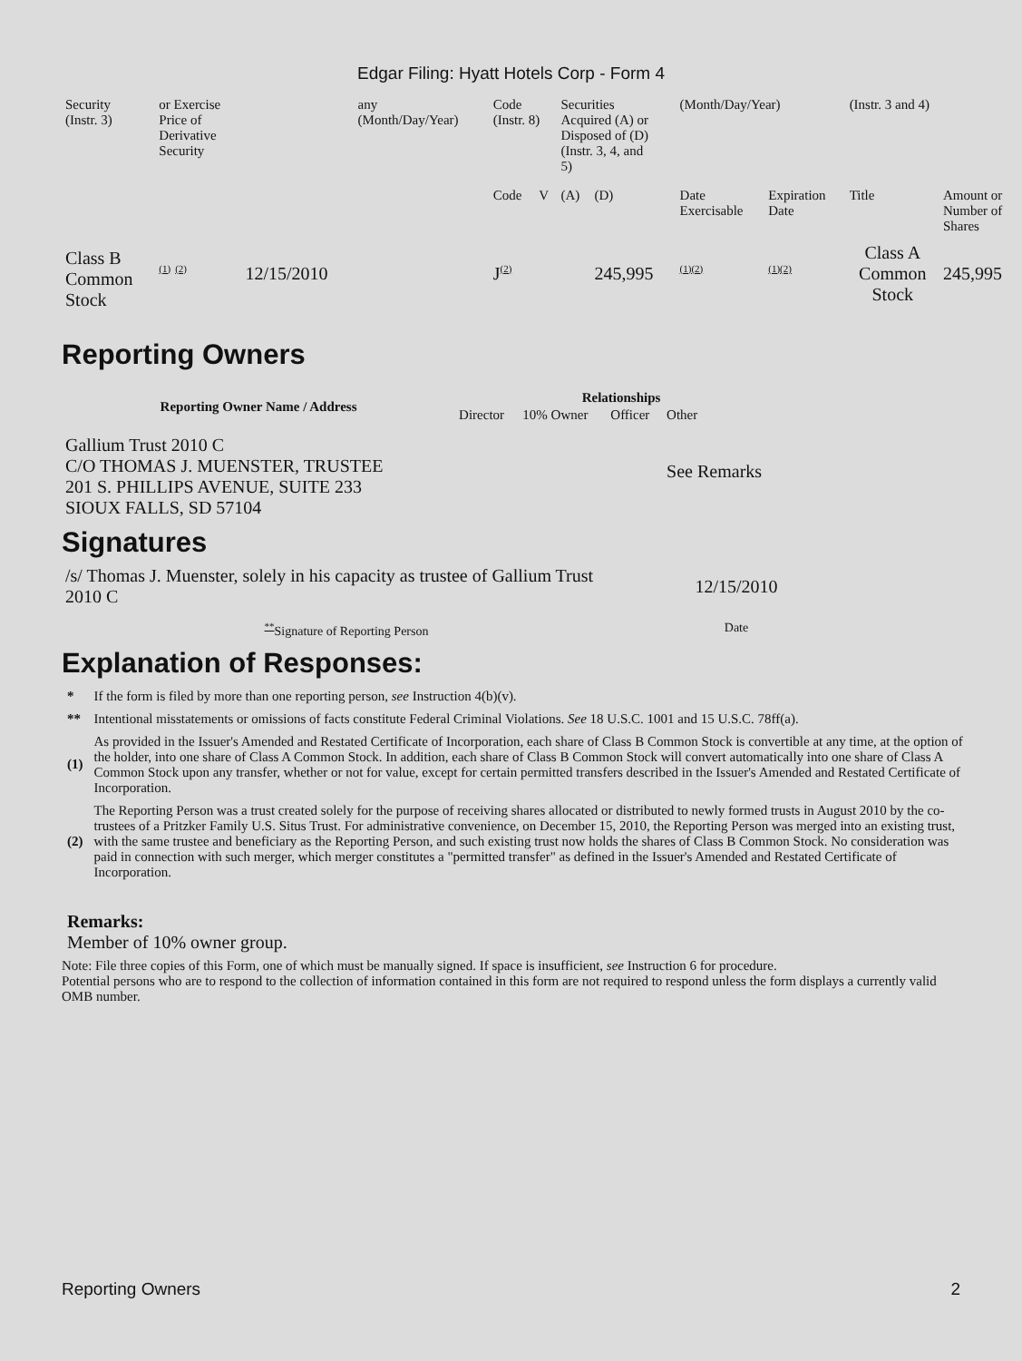Edgar Filing: Hyatt Hotels Corp - Form 4
| Security (Instr. 3) | or Exercise Price of Derivative Security | | any (Month/Day/Year) | Code (Instr. 8) | | Securities Acquired (A) or Disposed of (D) (Instr. 3, 4, and 5) | | (Month/Day/Year) | | (Instr. 3 and 4) | |
| | | | | Code | V | (A) | (D) | Date Exercisable | Expiration Date | Title | Amount or Number of Shares |
| Class B Common Stock | <sup>(1)</sup> <sup>(2)</sup> | 12/15/2010 | | J<sup>(2)</sup> | | | 245,995 | <sup>(1)(2)</sup> | <sup>(1)(2)</sup> | Class A Common Stock | 245,995 |
Reporting Owners
| Reporting Owner Name / Address | Relationships | | | |
| --- | --- | --- | --- | --- |
| | Director | 10% Owner | Officer | Other |
| Gallium Trust 2010 C C/O THOMAS J. MUENSTER, TRUSTEE 201 S. PHILLIPS AVENUE, SUITE 233 SIOUX FALLS, SD 57104 | | | | See Remarks |
Signatures
| /s/ Thomas J. Muenster, solely in his capacity as trustee of Gallium Trust 2010 C | 12/15/2010 |
| <sup>**</sup> Signature of Reporting Person | Date |
Explanation of Responses:
| * | If the form is filed by more than one reporting person, see Instruction 4(b)(v). |
| ** | Intentional misstatements or omissions of facts constitute Federal Criminal Violations. See 18 U.S.C. 1001 and 15 U.S.C. 78ff(a). |
| (1) | As provided in the Issuer's Amended and Restated Certificate of Incorporation, each share of Class B Common Stock is convertible at any time, at the option of the holder, into one share of Class A Common Stock. In addition, each share of Class B Common Stock will convert automatically into one share of Class A Common Stock upon any transfer, whether or not for value, except for certain permitted transfers described in the Issuer's Amended and Restated Certificate of Incorporation. |
| (2) | The Reporting Person was a trust created solely for the purpose of receiving shares allocated or distributed to newly formed trusts in August 2010 by the co-trustees of a Pritzker Family U.S. Situs Trust. For administrative convenience, on December 15, 2010, the Reporting Person was merged into an existing trust, with the same trustee and beneficiary as the Reporting Person, and such existing trust now holds the shares of Class B Common Stock. No consideration was paid in connection with such merger, which merger constitutes a "permitted transfer" as defined in the Issuer's Amended and Restated Certificate of Incorporation. |
Remarks:
Member of 10% owner group.
Note: File three copies of this Form, one of which must be manually signed. If space is insufficient, see Instruction 6 for procedure.
Potential persons who are to respond to the collection of information contained in this form are not required to respond unless the form displays a currently valid OMB number.
Reporting Owners 2